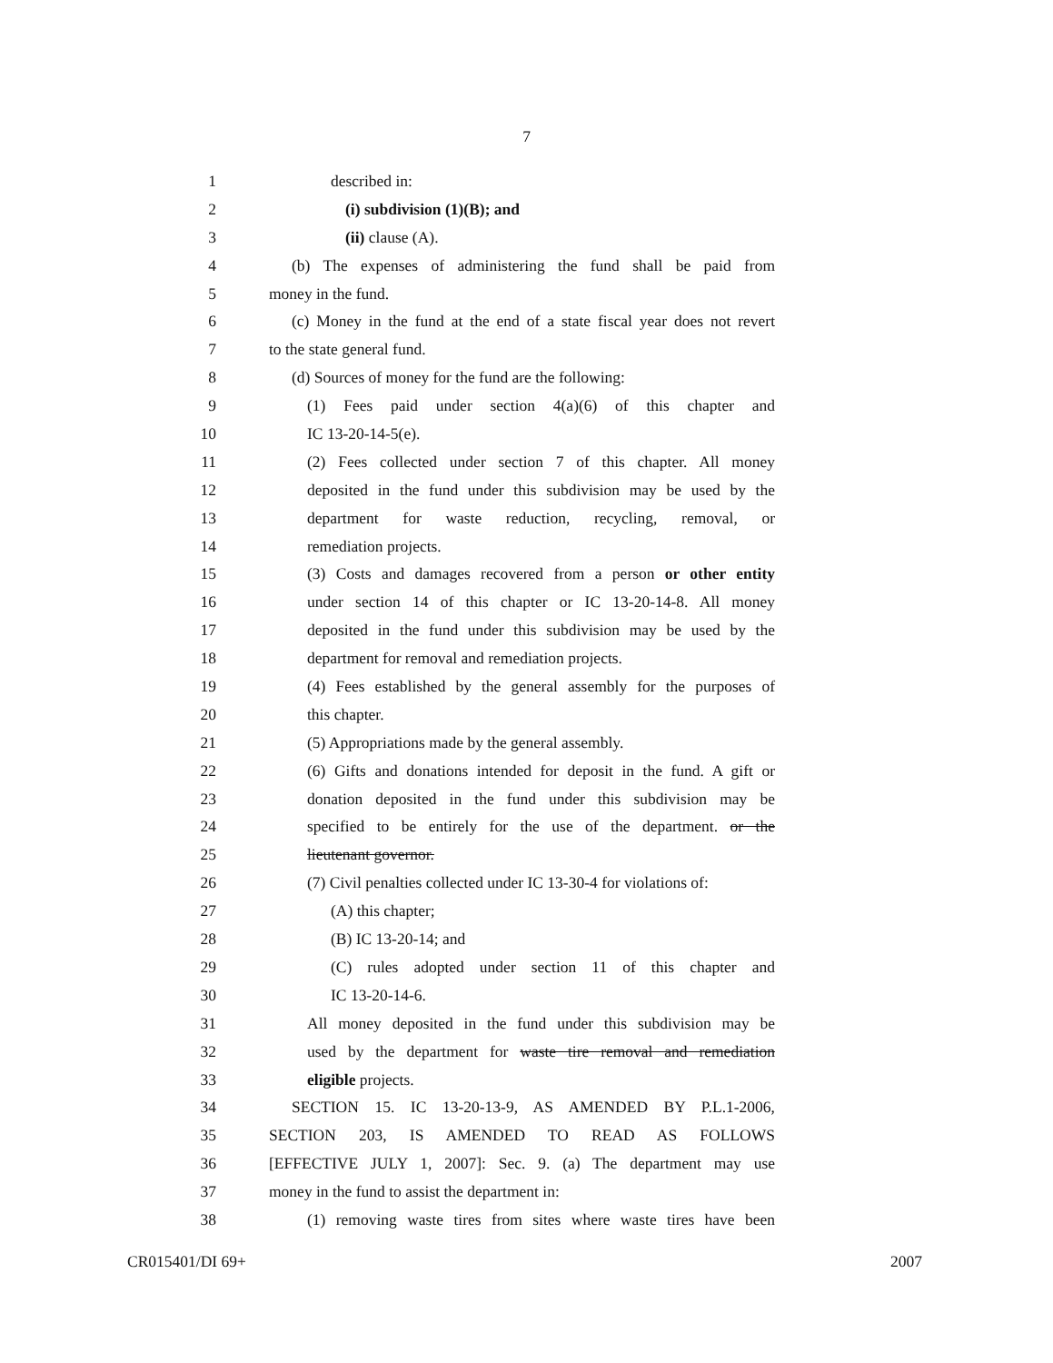7
1 described in:
2 (i) subdivision (1)(B); and
3 (ii) clause (A).
4 (b) The expenses of administering the fund shall be paid from
5 money in the fund.
6 (c) Money in the fund at the end of a state fiscal year does not revert
7 to the state general fund.
8 (d) Sources of money for the fund are the following:
9 (1) Fees paid under section 4(a)(6) of this chapter and
10 IC 13-20-14-5(e).
11 (2) Fees collected under section 7 of this chapter. All money
12 deposited in the fund under this subdivision may be used by the
13 department for waste reduction, recycling, removal, or
14 remediation projects.
15 (3) Costs and damages recovered from a person or other entity
16 under section 14 of this chapter or IC 13-20-14-8. All money
17 deposited in the fund under this subdivision may be used by the
18 department for removal and remediation projects.
19 (4) Fees established by the general assembly for the purposes of
20 this chapter.
21 (5) Appropriations made by the general assembly.
22 (6) Gifts and donations intended for deposit in the fund. A gift or
23 donation deposited in the fund under this subdivision may be
24 specified to be entirely for the use of the department. or the
25 lieutenant governor.
26 (7) Civil penalties collected under IC 13-30-4 for violations of:
27 (A) this chapter;
28 (B) IC 13-20-14; and
29 (C) rules adopted under section 11 of this chapter and
30 IC 13-20-14-6.
31 All money deposited in the fund under this subdivision may be
32 used by the department for waste tire removal and remediation
33 eligible projects.
34 SECTION 15. IC 13-20-13-9, AS AMENDED BY P.L.1-2006,
35 SECTION 203, IS AMENDED TO READ AS FOLLOWS
36 [EFFECTIVE JULY 1, 2007]: Sec. 9. (a) The department may use
37 money in the fund to assist the department in:
38 (1) removing waste tires from sites where waste tires have been
CR015401/DI 69+ 2007